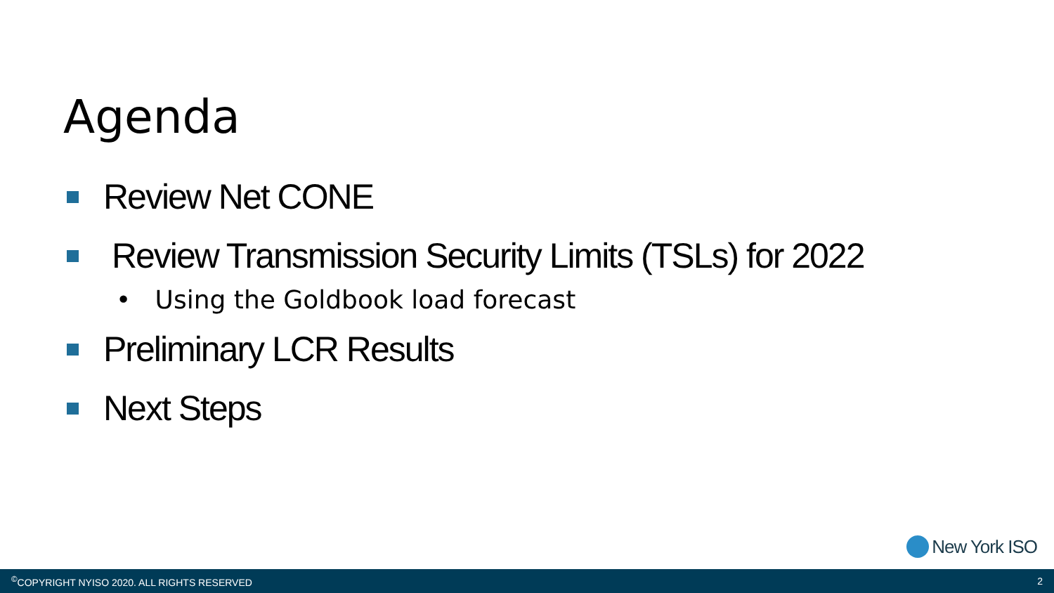Agenda
Review Net CONE
Review Transmission Security Limits (TSLs) for 2022
• Using the Goldbook load forecast
Preliminary LCR Results
Next Steps
New York ISO
<sup>©</sup>COPYRIGHT NYISO 2020. ALL RIGHTS RESERVED 2